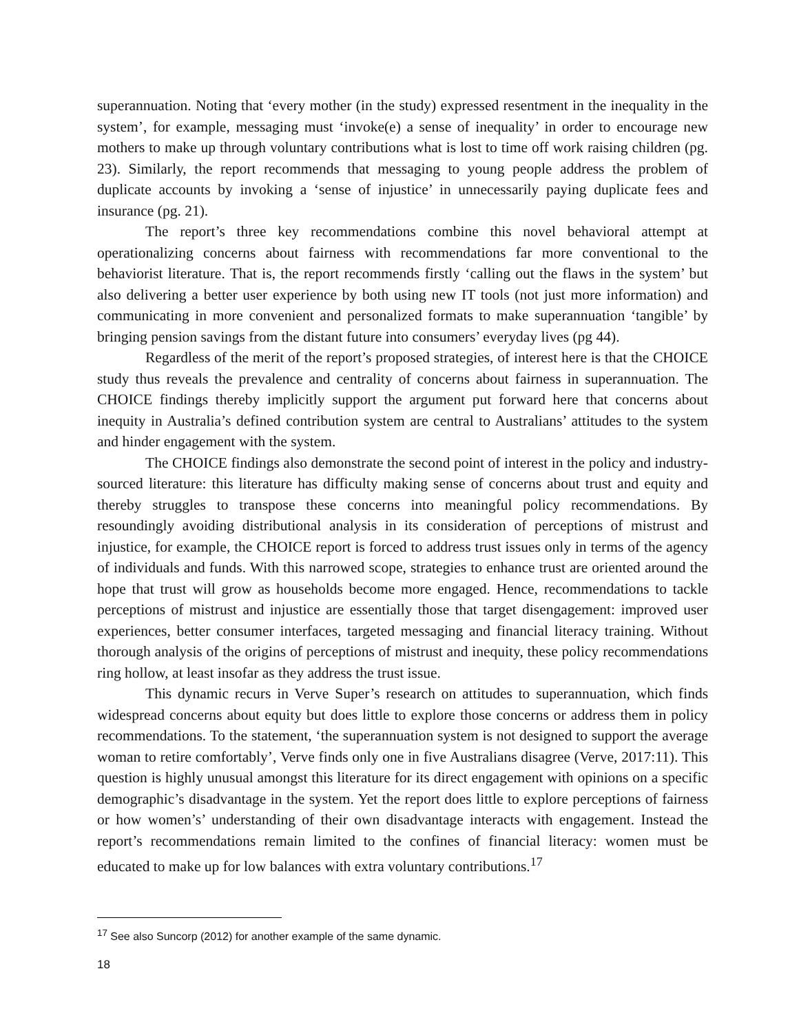superannuation. Noting that ‘every mother (in the study) expressed resentment in the inequality in the system’, for example, messaging must ‘invoke(e) a sense of inequality’ in order to encourage new mothers to make up through voluntary contributions what is lost to time off work raising children (pg. 23). Similarly, the report recommends that messaging to young people address the problem of duplicate accounts by invoking a ‘sense of injustice’ in unnecessarily paying duplicate fees and insurance (pg. 21).
The report’s three key recommendations combine this novel behavioral attempt at operationalizing concerns about fairness with recommendations far more conventional to the behaviorist literature. That is, the report recommends firstly ‘calling out the flaws in the system’ but also delivering a better user experience by both using new IT tools (not just more information) and communicating in more convenient and personalized formats to make superannuation ‘tangible’ by bringing pension savings from the distant future into consumers’ everyday lives (pg 44).
Regardless of the merit of the report’s proposed strategies, of interest here is that the CHOICE study thus reveals the prevalence and centrality of concerns about fairness in superannuation. The CHOICE findings thereby implicitly support the argument put forward here that concerns about inequity in Australia’s defined contribution system are central to Australians’ attitudes to the system and hinder engagement with the system.
The CHOICE findings also demonstrate the second point of interest in the policy and industry-sourced literature: this literature has difficulty making sense of concerns about trust and equity and thereby struggles to transpose these concerns into meaningful policy recommendations. By resoundingly avoiding distributional analysis in its consideration of perceptions of mistrust and injustice, for example, the CHOICE report is forced to address trust issues only in terms of the agency of individuals and funds. With this narrowed scope, strategies to enhance trust are oriented around the hope that trust will grow as households become more engaged. Hence, recommendations to tackle perceptions of mistrust and injustice are essentially those that target disengagement: improved user experiences, better consumer interfaces, targeted messaging and financial literacy training. Without thorough analysis of the origins of perceptions of mistrust and inequity, these policy recommendations ring hollow, at least insofar as they address the trust issue.
This dynamic recurs in Verve Super’s research on attitudes to superannuation, which finds widespread concerns about equity but does little to explore those concerns or address them in policy recommendations. To the statement, ‘the superannuation system is not designed to support the average woman to retire comfortably’, Verve finds only one in five Australians disagree (Verve, 2017:11). This question is highly unusual amongst this literature for its direct engagement with opinions on a specific demographic’s disadvantage in the system. Yet the report does little to explore perceptions of fairness or how women’s’ understanding of their own disadvantage interacts with engagement. Instead the report’s recommendations remain limited to the confines of financial literacy: women must be educated to make up for low balances with extra voluntary contributions.<sup>17</sup>
<sup>17</sup> See also Suncorp (2012) for another example of the same dynamic.
18